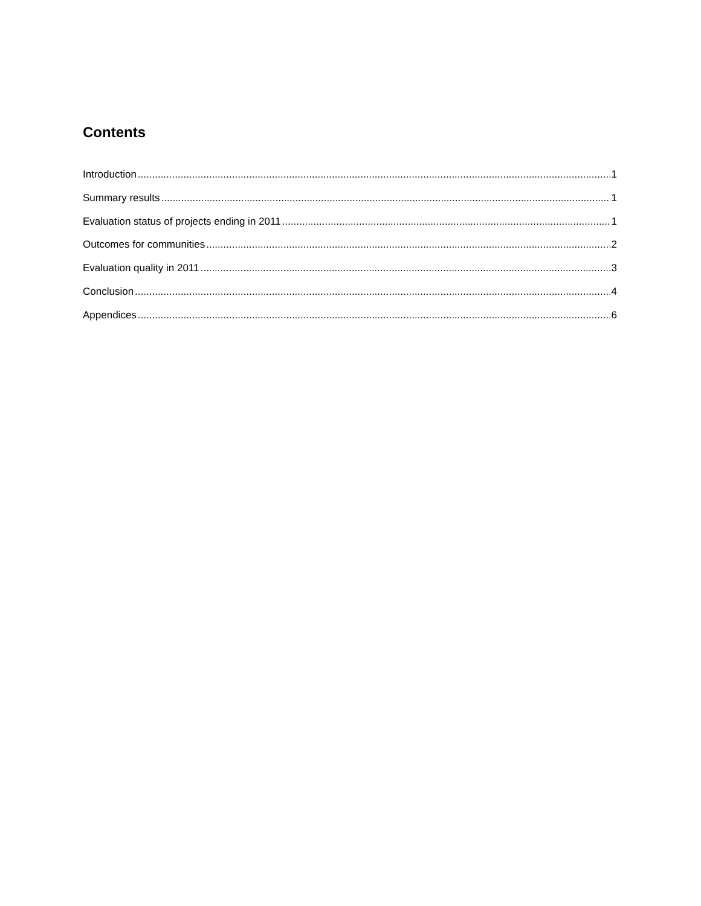Contents
Introduction 1
Summary results 1
Evaluation status of projects ending in 2011 1
Outcomes for communities 2
Evaluation quality in 2011 3
Conclusion 4
Appendices 6